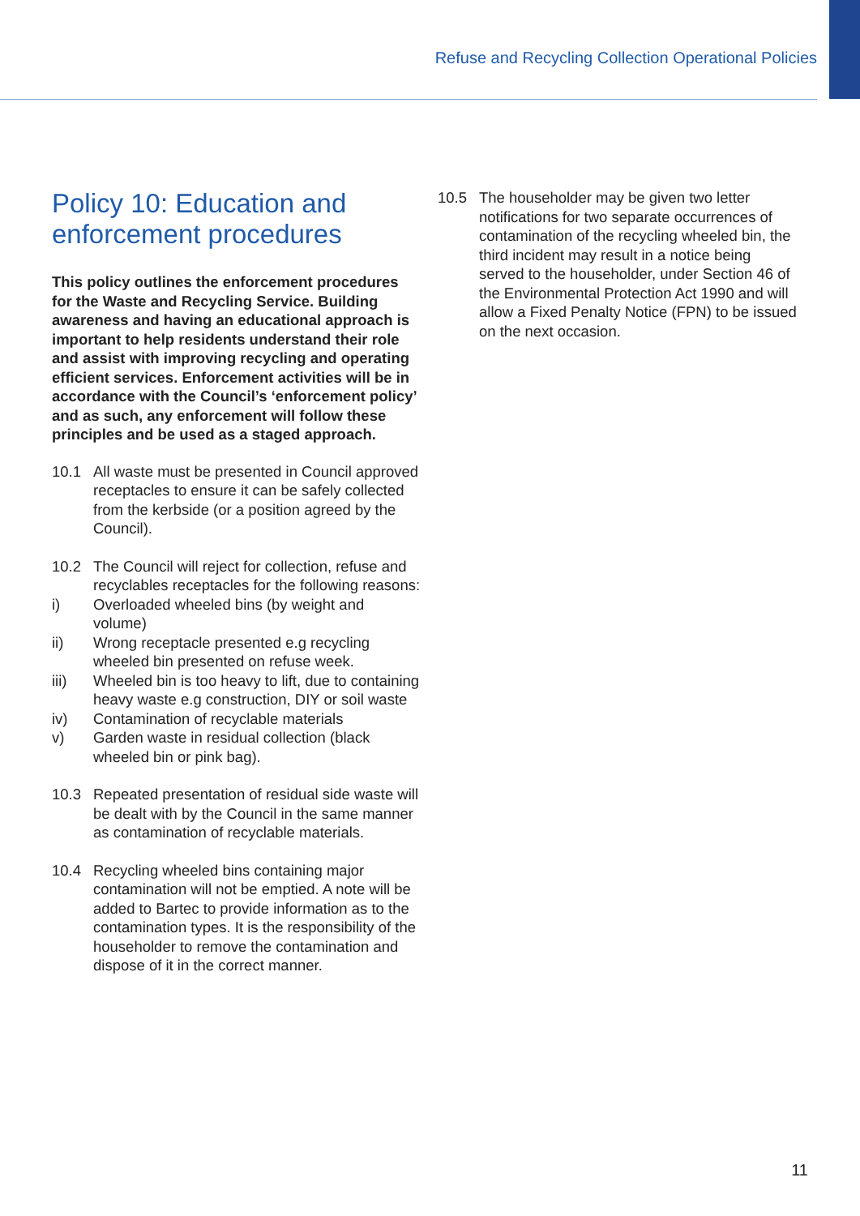Refuse and Recycling Collection Operational Policies
Policy 10: Education and enforcement procedures
This policy outlines the enforcement procedures for the Waste and Recycling Service. Building awareness and having an educational approach is important to help residents understand their role and assist with improving recycling and operating efficient services. Enforcement activities will be in accordance with the Council’s ‘enforcement policy’ and as such, any enforcement will follow these principles and be used as a staged approach.
10.1 All waste must be presented in Council approved receptacles to ensure it can be safely collected from the kerbside (or a position agreed by the Council).
10.2 The Council will reject for collection, refuse and recyclables receptacles for the following reasons:
i) Overloaded wheeled bins (by weight and volume)
ii) Wrong receptacle presented e.g recycling wheeled bin presented on refuse week.
iii) Wheeled bin is too heavy to lift, due to containing heavy waste e.g construction, DIY or soil waste
iv) Contamination of recyclable materials
v) Garden waste in residual collection (black wheeled bin or pink bag).
10.3 Repeated presentation of residual side waste will be dealt with by the Council in the same manner as contamination of recyclable materials.
10.4 Recycling wheeled bins containing major contamination will not be emptied. A note will be added to Bartec to provide information as to the contamination types. It is the responsibility of the householder to remove the contamination and dispose of it in the correct manner.
10.5 The householder may be given two letter notifications for two separate occurrences of contamination of the recycling wheeled bin, the third incident may result in a notice being served to the householder, under Section 46 of the Environmental Protection Act 1990 and will allow a Fixed Penalty Notice (FPN) to be issued on the next occasion.
11